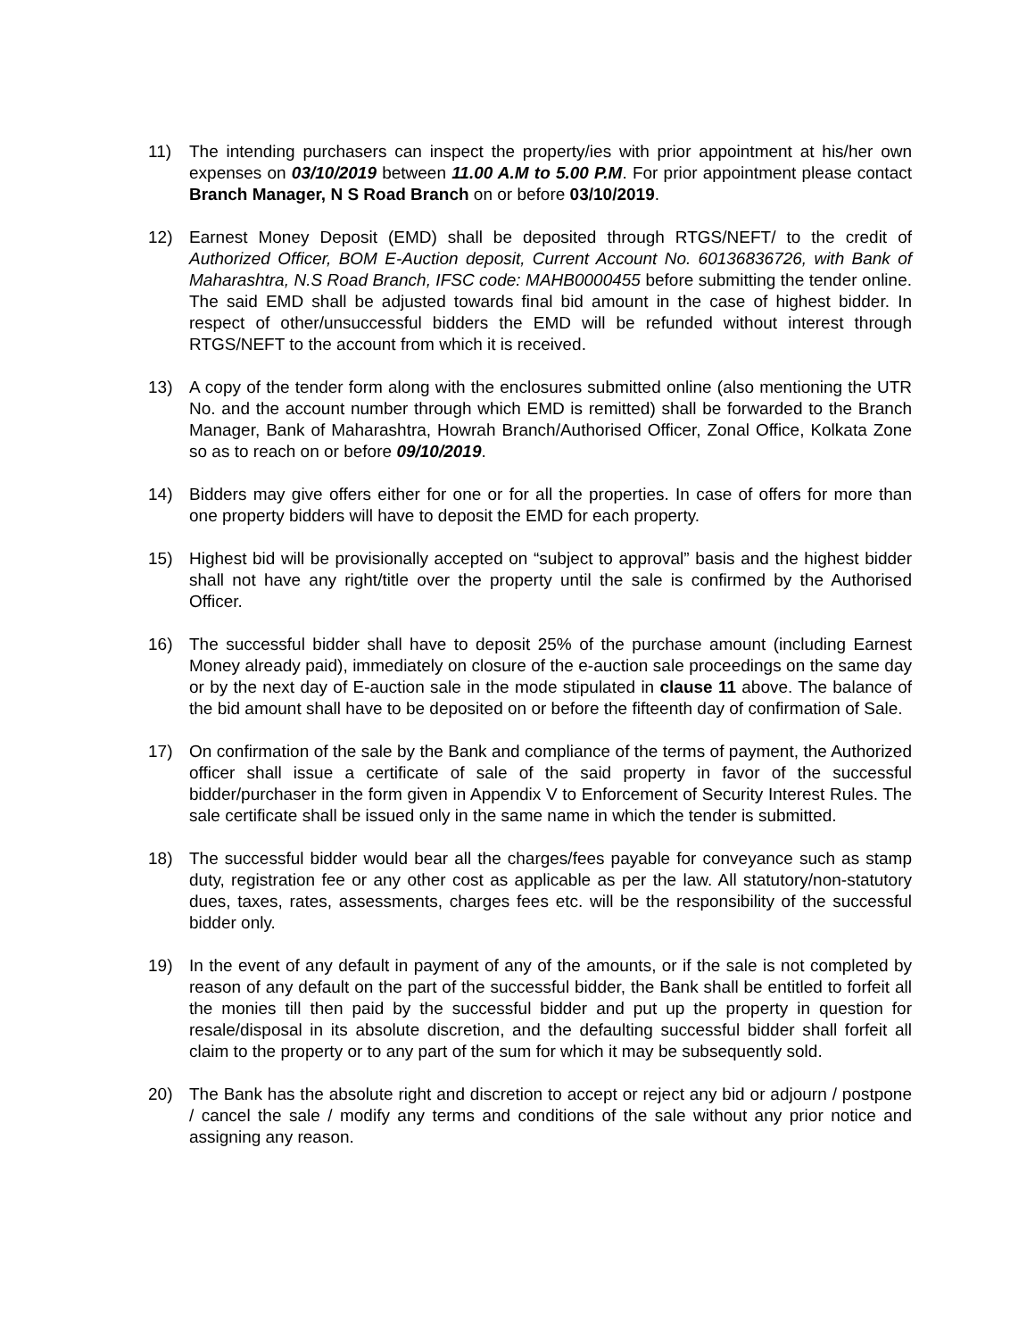11) The intending purchasers can inspect the property/ies with prior appointment at his/her own expenses on 03/10/2019 between 11.00 A.M to 5.00 P.M. For prior appointment please contact Branch Manager, N S Road Branch on or before 03/10/2019.
12) Earnest Money Deposit (EMD) shall be deposited through RTGS/NEFT/ to the credit of Authorized Officer, BOM E-Auction deposit, Current Account No. 60136836726, with Bank of Maharashtra, N.S Road Branch, IFSC code: MAHB0000455 before submitting the tender online. The said EMD shall be adjusted towards final bid amount in the case of highest bidder. In respect of other/unsuccessful bidders the EMD will be refunded without interest through RTGS/NEFT to the account from which it is received.
13) A copy of the tender form along with the enclosures submitted online (also mentioning the UTR No. and the account number through which EMD is remitted) shall be forwarded to the Branch Manager, Bank of Maharashtra, Howrah Branch/Authorised Officer, Zonal Office, Kolkata Zone so as to reach on or before 09/10/2019.
14) Bidders may give offers either for one or for all the properties. In case of offers for more than one property bidders will have to deposit the EMD for each property.
15) Highest bid will be provisionally accepted on “subject to approval” basis and the highest bidder shall not have any right/title over the property until the sale is confirmed by the Authorised Officer.
16) The successful bidder shall have to deposit 25% of the purchase amount (including Earnest Money already paid), immediately on closure of the e-auction sale proceedings on the same day or by the next day of E-auction sale in the mode stipulated in clause 11 above. The balance of the bid amount shall have to be deposited on or before the fifteenth day of confirmation of Sale.
17) On confirmation of the sale by the Bank and compliance of the terms of payment, the Authorized officer shall issue a certificate of sale of the said property in favor of the successful bidder/purchaser in the form given in Appendix V to Enforcement of Security Interest Rules. The sale certificate shall be issued only in the same name in which the tender is submitted.
18) The successful bidder would bear all the charges/fees payable for conveyance such as stamp duty, registration fee or any other cost as applicable as per the law. All statutory/non-statutory dues, taxes, rates, assessments, charges fees etc. will be the responsibility of the successful bidder only.
19) In the event of any default in payment of any of the amounts, or if the sale is not completed by reason of any default on the part of the successful bidder, the Bank shall be entitled to forfeit all the monies till then paid by the successful bidder and put up the property in question for resale/disposal in its absolute discretion, and the defaulting successful bidder shall forfeit all claim to the property or to any part of the sum for which it may be subsequently sold.
20) The Bank has the absolute right and discretion to accept or reject any bid or adjourn / postpone / cancel the sale / modify any terms and conditions of the sale without any prior notice and assigning any reason.